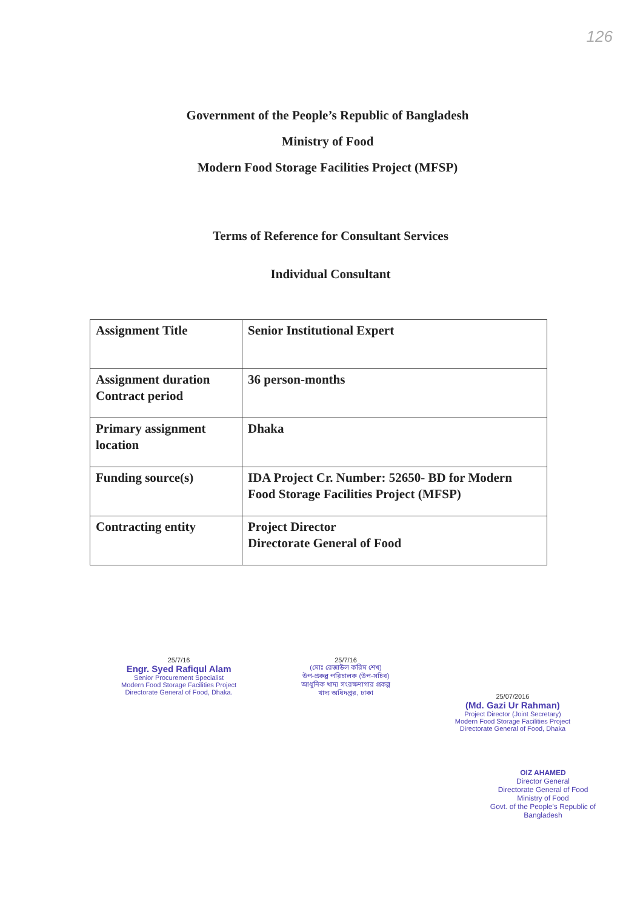126
Government of the People’s Republic of Bangladesh
Ministry of Food
Modern Food Storage Facilities Project (MFSP)
Terms of Reference for Consultant Services
Individual Consultant
| Assignment Title | Senior Institutional Expert |
| Assignment duration Contract period | 36 person-months |
| Primary assignment location | Dhaka |
| Funding source(s) | IDA Project Cr. Number: 52650- BD for Modern Food Storage Facilities Project (MFSP) |
| Contracting entity | Project Director Directorate General of Food |
25/7/16
Engr. Syed Rafiqul Alam
Senior Procurement Specialist
Modern Food Storage Facilities Project
Directorate General of Food, Dhaka.
25/7/16
(মোঃ রেজাউল করিম শেখ)
উপ-প্রকল্প পরিচালক (উপ-সচিব)
আধুনিক খাদ্য সংরক্ষণাগার প্রকল্প
খাদ্য অধিদপ্তর, ঢাকা
25/07/2016
(Md. Gazi Ur Rahman)
Project Director (Joint Secretary)
Modern Food Storage Facilities Project
Directorate General of Food, Dhaka
OIZ AHAMED
Director General
Directorate General of Food
Ministry of Food
Govt. of the People's Republic of Bangladesh